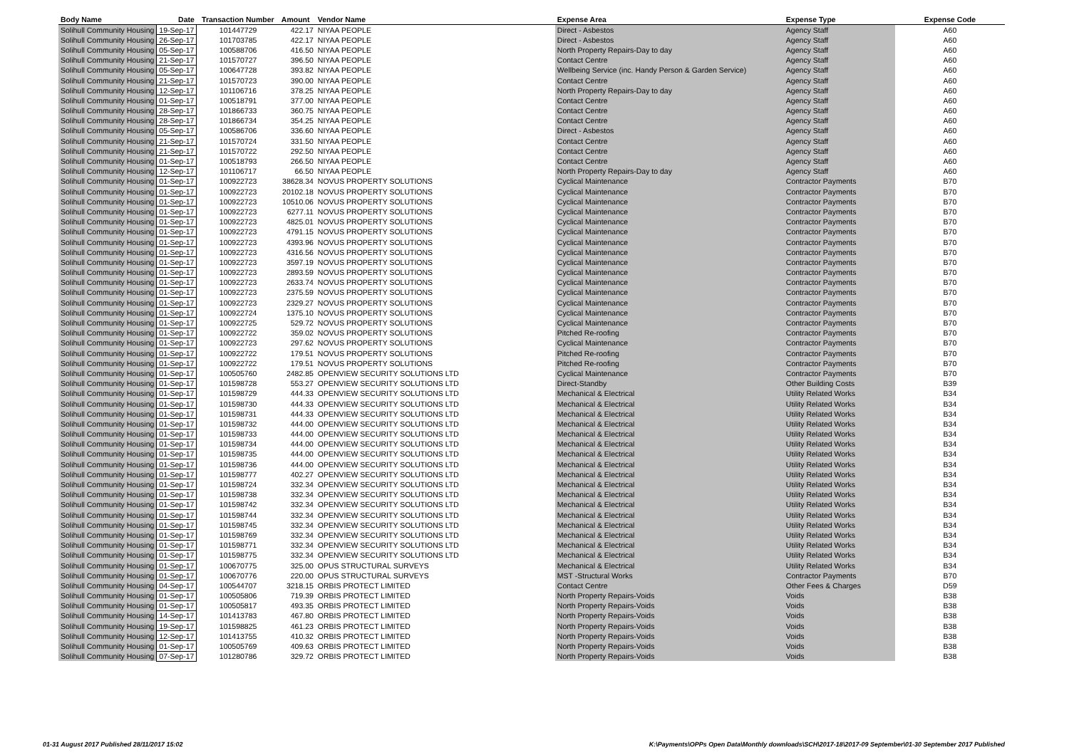| Body Name | Date | Transaction Number | Amount | Vendor Name | Expense Area | Expense Type | Expense Code |
| --- | --- | --- | --- | --- | --- | --- | --- |
| Solihull Community Housing | 19-Sep-17 | 101447729 | 422.17 | NIYAA PEOPLE | Direct - Asbestos | Agency Staff | A60 |
| Solihull Community Housing | 26-Sep-17 | 101703785 | 422.17 | NIYAA PEOPLE | Direct - Asbestos | Agency Staff | A60 |
| Solihull Community Housing | 05-Sep-17 | 100588706 | 416.50 | NIYAA PEOPLE | North Property Repairs-Day to day | Agency Staff | A60 |
| Solihull Community Housing | 21-Sep-17 | 101570727 | 396.50 | NIYAA PEOPLE | Contact Centre | Agency Staff | A60 |
| Solihull Community Housing | 05-Sep-17 | 100647728 | 393.82 | NIYAA PEOPLE | Wellbeing Service (inc. Handy Person & Garden Service) | Agency Staff | A60 |
| Solihull Community Housing | 21-Sep-17 | 101570723 | 390.00 | NIYAA PEOPLE | Contact Centre | Agency Staff | A60 |
| Solihull Community Housing | 12-Sep-17 | 101106716 | 378.25 | NIYAA PEOPLE | North Property Repairs-Day to day | Agency Staff | A60 |
| Solihull Community Housing | 01-Sep-17 | 100518791 | 377.00 | NIYAA PEOPLE | Contact Centre | Agency Staff | A60 |
| Solihull Community Housing | 28-Sep-17 | 101866733 | 360.75 | NIYAA PEOPLE | Contact Centre | Agency Staff | A60 |
| Solihull Community Housing | 28-Sep-17 | 101866734 | 354.25 | NIYAA PEOPLE | Contact Centre | Agency Staff | A60 |
| Solihull Community Housing | 05-Sep-17 | 100586706 | 336.60 | NIYAA PEOPLE | Direct - Asbestos | Agency Staff | A60 |
| Solihull Community Housing | 21-Sep-17 | 101570724 | 331.50 | NIYAA PEOPLE | Contact Centre | Agency Staff | A60 |
| Solihull Community Housing | 21-Sep-17 | 101570722 | 292.50 | NIYAA PEOPLE | Contact Centre | Agency Staff | A60 |
| Solihull Community Housing | 01-Sep-17 | 100518793 | 266.50 | NIYAA PEOPLE | Contact Centre | Agency Staff | A60 |
| Solihull Community Housing | 12-Sep-17 | 101106717 | 66.50 | NIYAA PEOPLE | North Property Repairs-Day to day | Agency Staff | A60 |
| Solihull Community Housing | 01-Sep-17 | 100922723 | 38628.34 | NOVUS PROPERTY SOLUTIONS | Cyclical Maintenance | Contractor Payments | B70 |
| Solihull Community Housing | 01-Sep-17 | 100922723 | 20102.18 | NOVUS PROPERTY SOLUTIONS | Cyclical Maintenance | Contractor Payments | B70 |
| Solihull Community Housing | 01-Sep-17 | 100922723 | 10510.06 | NOVUS PROPERTY SOLUTIONS | Cyclical Maintenance | Contractor Payments | B70 |
| Solihull Community Housing | 01-Sep-17 | 100922723 | 6277.11 | NOVUS PROPERTY SOLUTIONS | Cyclical Maintenance | Contractor Payments | B70 |
| Solihull Community Housing | 01-Sep-17 | 100922723 | 4825.01 | NOVUS PROPERTY SOLUTIONS | Cyclical Maintenance | Contractor Payments | B70 |
| Solihull Community Housing | 01-Sep-17 | 100922723 | 4791.15 | NOVUS PROPERTY SOLUTIONS | Cyclical Maintenance | Contractor Payments | B70 |
| Solihull Community Housing | 01-Sep-17 | 100922723 | 4393.96 | NOVUS PROPERTY SOLUTIONS | Cyclical Maintenance | Contractor Payments | B70 |
| Solihull Community Housing | 01-Sep-17 | 100922723 | 4316.56 | NOVUS PROPERTY SOLUTIONS | Cyclical Maintenance | Contractor Payments | B70 |
| Solihull Community Housing | 01-Sep-17 | 100922723 | 3597.19 | NOVUS PROPERTY SOLUTIONS | Cyclical Maintenance | Contractor Payments | B70 |
| Solihull Community Housing | 01-Sep-17 | 100922723 | 2893.59 | NOVUS PROPERTY SOLUTIONS | Cyclical Maintenance | Contractor Payments | B70 |
| Solihull Community Housing | 01-Sep-17 | 100922723 | 2633.74 | NOVUS PROPERTY SOLUTIONS | Cyclical Maintenance | Contractor Payments | B70 |
| Solihull Community Housing | 01-Sep-17 | 100922723 | 2375.59 | NOVUS PROPERTY SOLUTIONS | Cyclical Maintenance | Contractor Payments | B70 |
| Solihull Community Housing | 01-Sep-17 | 100922723 | 2329.27 | NOVUS PROPERTY SOLUTIONS | Cyclical Maintenance | Contractor Payments | B70 |
| Solihull Community Housing | 01-Sep-17 | 100922724 | 1375.10 | NOVUS PROPERTY SOLUTIONS | Cyclical Maintenance | Contractor Payments | B70 |
| Solihull Community Housing | 01-Sep-17 | 100922725 | 529.72 | NOVUS PROPERTY SOLUTIONS | Cyclical Maintenance | Contractor Payments | B70 |
| Solihull Community Housing | 01-Sep-17 | 100922722 | 359.02 | NOVUS PROPERTY SOLUTIONS | Pitched Re-roofing | Contractor Payments | B70 |
| Solihull Community Housing | 01-Sep-17 | 100922723 | 297.62 | NOVUS PROPERTY SOLUTIONS | Cyclical Maintenance | Contractor Payments | B70 |
| Solihull Community Housing | 01-Sep-17 | 100922722 | 179.51 | NOVUS PROPERTY SOLUTIONS | Pitched Re-roofing | Contractor Payments | B70 |
| Solihull Community Housing | 01-Sep-17 | 100922722 | 179.51 | NOVUS PROPERTY SOLUTIONS | Pitched Re-roofing | Contractor Payments | B70 |
| Solihull Community Housing | 01-Sep-17 | 100505760 | 2482.85 | OPENVIEW SECURITY SOLUTIONS LTD | Cyclical Maintenance | Contractor Payments | B70 |
| Solihull Community Housing | 01-Sep-17 | 101598728 | 553.27 | OPENVIEW SECURITY SOLUTIONS LTD | Direct-Standby | Other Building Costs | B39 |
| Solihull Community Housing | 01-Sep-17 | 101598729 | 444.33 | OPENVIEW SECURITY SOLUTIONS LTD | Mechanical & Electrical | Utility Related Works | B34 |
| Solihull Community Housing | 01-Sep-17 | 101598730 | 444.33 | OPENVIEW SECURITY SOLUTIONS LTD | Mechanical & Electrical | Utility Related Works | B34 |
| Solihull Community Housing | 01-Sep-17 | 101598731 | 444.33 | OPENVIEW SECURITY SOLUTIONS LTD | Mechanical & Electrical | Utility Related Works | B34 |
| Solihull Community Housing | 01-Sep-17 | 101598732 | 444.00 | OPENVIEW SECURITY SOLUTIONS LTD | Mechanical & Electrical | Utility Related Works | B34 |
| Solihull Community Housing | 01-Sep-17 | 101598733 | 444.00 | OPENVIEW SECURITY SOLUTIONS LTD | Mechanical & Electrical | Utility Related Works | B34 |
| Solihull Community Housing | 01-Sep-17 | 101598734 | 444.00 | OPENVIEW SECURITY SOLUTIONS LTD | Mechanical & Electrical | Utility Related Works | B34 |
| Solihull Community Housing | 01-Sep-17 | 101598735 | 444.00 | OPENVIEW SECURITY SOLUTIONS LTD | Mechanical & Electrical | Utility Related Works | B34 |
| Solihull Community Housing | 01-Sep-17 | 101598736 | 444.00 | OPENVIEW SECURITY SOLUTIONS LTD | Mechanical & Electrical | Utility Related Works | B34 |
| Solihull Community Housing | 01-Sep-17 | 101598777 | 402.27 | OPENVIEW SECURITY SOLUTIONS LTD | Mechanical & Electrical | Utility Related Works | B34 |
| Solihull Community Housing | 01-Sep-17 | 101598724 | 332.34 | OPENVIEW SECURITY SOLUTIONS LTD | Mechanical & Electrical | Utility Related Works | B34 |
| Solihull Community Housing | 01-Sep-17 | 101598738 | 332.34 | OPENVIEW SECURITY SOLUTIONS LTD | Mechanical & Electrical | Utility Related Works | B34 |
| Solihull Community Housing | 01-Sep-17 | 101598742 | 332.34 | OPENVIEW SECURITY SOLUTIONS LTD | Mechanical & Electrical | Utility Related Works | B34 |
| Solihull Community Housing | 01-Sep-17 | 101598744 | 332.34 | OPENVIEW SECURITY SOLUTIONS LTD | Mechanical & Electrical | Utility Related Works | B34 |
| Solihull Community Housing | 01-Sep-17 | 101598745 | 332.34 | OPENVIEW SECURITY SOLUTIONS LTD | Mechanical & Electrical | Utility Related Works | B34 |
| Solihull Community Housing | 01-Sep-17 | 101598769 | 332.34 | OPENVIEW SECURITY SOLUTIONS LTD | Mechanical & Electrical | Utility Related Works | B34 |
| Solihull Community Housing | 01-Sep-17 | 101598771 | 332.34 | OPENVIEW SECURITY SOLUTIONS LTD | Mechanical & Electrical | Utility Related Works | B34 |
| Solihull Community Housing | 01-Sep-17 | 101598775 | 332.34 | OPENVIEW SECURITY SOLUTIONS LTD | Mechanical & Electrical | Utility Related Works | B34 |
| Solihull Community Housing | 01-Sep-17 | 100670775 | 325.00 | OPUS STRUCTURAL SURVEYS | Mechanical & Electrical | Utility Related Works | B34 |
| Solihull Community Housing | 01-Sep-17 | 100670776 | 220.00 | OPUS STRUCTURAL SURVEYS | MST -Structural Works | Contractor Payments | B70 |
| Solihull Community Housing | 04-Sep-17 | 100544707 | 3218.15 | ORBIS PROTECT LIMITED | Contact Centre | Other Fees & Charges | D59 |
| Solihull Community Housing | 01-Sep-17 | 100505806 | 719.39 | ORBIS PROTECT LIMITED | North Property Repairs-Voids | Voids | B38 |
| Solihull Community Housing | 01-Sep-17 | 100505817 | 493.35 | ORBIS PROTECT LIMITED | North Property Repairs-Voids | Voids | B38 |
| Solihull Community Housing | 14-Sep-17 | 101413783 | 467.80 | ORBIS PROTECT LIMITED | North Property Repairs-Voids | Voids | B38 |
| Solihull Community Housing | 19-Sep-17 | 101598825 | 461.23 | ORBIS PROTECT LIMITED | North Property Repairs-Voids | Voids | B38 |
| Solihull Community Housing | 12-Sep-17 | 101413755 | 410.32 | ORBIS PROTECT LIMITED | North Property Repairs-Voids | Voids | B38 |
| Solihull Community Housing | 01-Sep-17 | 100505769 | 409.63 | ORBIS PROTECT LIMITED | North Property Repairs-Voids | Voids | B38 |
| Solihull Community Housing | 07-Sep-17 | 101280786 | 329.72 | ORBIS PROTECT LIMITED | North Property Repairs-Voids | Voids | B38 |
01-31 August 2017 Published 28/11/2017 15:02 K:\Payments\OPPs Open Data\Monthly downloads\SCH\2017-18\2017-09 September\01-30 September 2017 Published